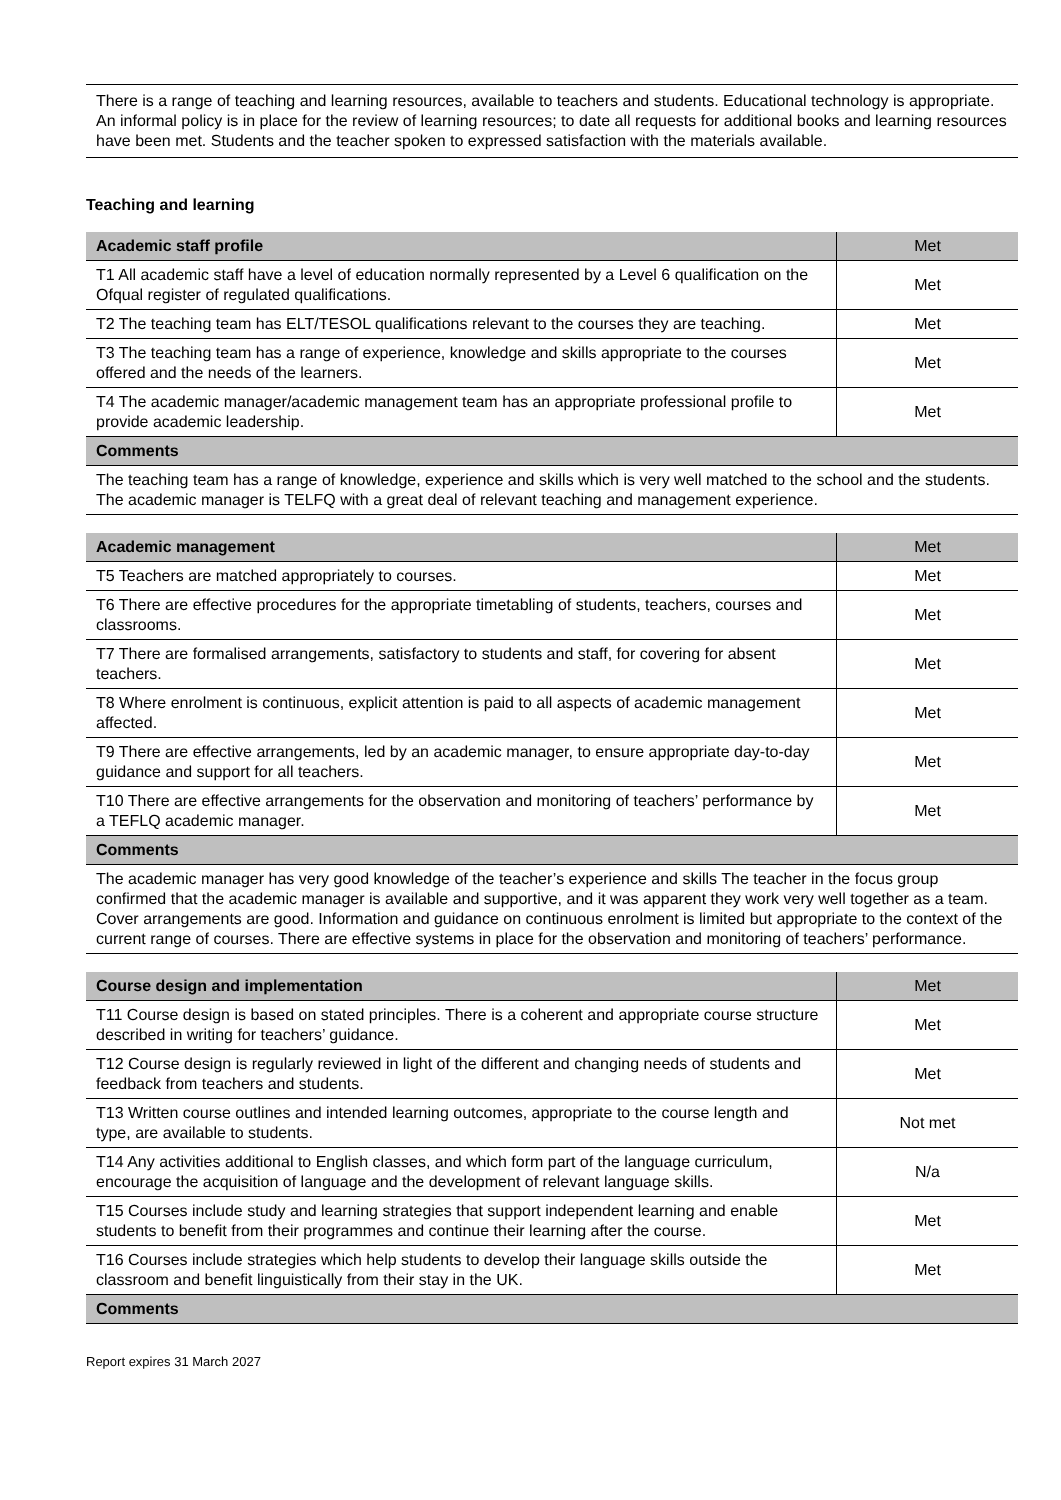There is a range of teaching and learning resources, available to teachers and students. Educational technology is appropriate. An informal policy is in place for the review of learning resources; to date all requests for additional books and learning resources have been met. Students and the teacher spoken to expressed satisfaction with the materials available.
Teaching and learning
| Academic staff profile | Met |
| T1 All academic staff have a level of education normally represented by a Level 6 qualification on the Ofqual register of regulated qualifications. | Met |
| T2 The teaching team has ELT/TESOL qualifications relevant to the courses they are teaching. | Met |
| T3 The teaching team has a range of experience, knowledge and skills appropriate to the courses offered and the needs of the learners. | Met |
| T4 The academic manager/academic management team has an appropriate professional profile to provide academic leadership. | Met |
| Comments | |
| The teaching team has a range of knowledge, experience and skills which is very well matched to the school and the students. The academic manager is TELFQ with a great deal of relevant teaching and management experience. | |
| Academic management | Met |
| T5 Teachers are matched appropriately to courses. | Met |
| T6 There are effective procedures for the appropriate timetabling of students, teachers, courses and classrooms. | Met |
| T7 There are formalised arrangements, satisfactory to students and staff, for covering for absent teachers. | Met |
| T8 Where enrolment is continuous, explicit attention is paid to all aspects of academic management affected. | Met |
| T9 There are effective arrangements, led by an academic manager, to ensure appropriate day-to-day guidance and support for all teachers. | Met |
| T10 There are effective arrangements for the observation and monitoring of teachers’ performance by a TEFLQ academic manager. | Met |
| Comments | |
| The academic manager has very good knowledge of the teacher’s experience and skills The teacher in the focus group confirmed that the academic manager is available and supportive, and it was apparent they work very well together as a team. Cover arrangements are good. Information and guidance on continuous enrolment is limited but appropriate to the context of the current range of courses. There are effective systems in place for the observation and monitoring of teachers’ performance. | |
| Course design and implementation | Met |
| T11 Course design is based on stated principles. There is a coherent and appropriate course structure described in writing for teachers’ guidance. | Met |
| T12 Course design is regularly reviewed in light of the different and changing needs of students and feedback from teachers and students. | Met |
| T13 Written course outlines and intended learning outcomes, appropriate to the course length and type, are available to students. | Not met |
| T14 Any activities additional to English classes, and which form part of the language curriculum, encourage the acquisition of language and the development of relevant language skills. | N/a |
| T15 Courses include study and learning strategies that support independent learning and enable students to benefit from their programmes and continue their learning after the course. | Met |
| T16 Courses include strategies which help students to develop their language skills outside the classroom and benefit linguistically from their stay in the UK. | Met |
| Comments | |
Report expires 31 March 2027